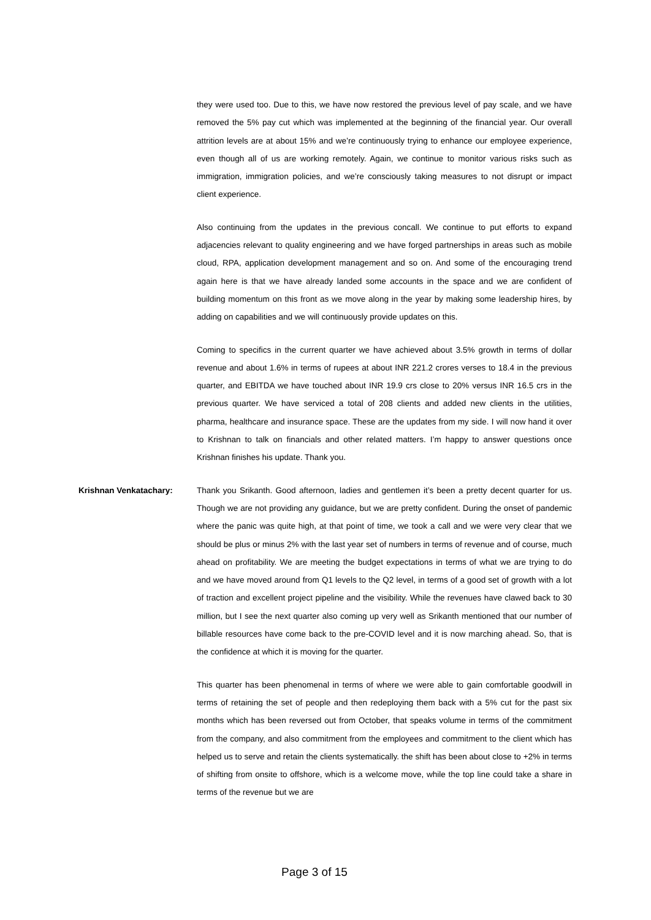they were used too. Due to this, we have now restored the previous level of pay scale, and we have removed the 5% pay cut which was implemented at the beginning of the financial year. Our overall attrition levels are at about 15% and we’re continuously trying to enhance our employee experience, even though all of us are working remotely. Again, we continue to monitor various risks such as immigration, immigration policies, and we’re consciously taking measures to not disrupt or impact client experience.
Also continuing from the updates in the previous concall. We continue to put efforts to expand adjacencies relevant to quality engineering and we have forged partnerships in areas such as mobile cloud, RPA, application development management and so on. And some of the encouraging trend again here is that we have already landed some accounts in the space and we are confident of building momentum on this front as we move along in the year by making some leadership hires, by adding on capabilities and we will continuously provide updates on this.
Coming to specifics in the current quarter we have achieved about 3.5% growth in terms of dollar revenue and about 1.6% in terms of rupees at about INR 221.2 crores verses to 18.4 in the previous quarter, and EBITDA we have touched about INR 19.9 crs close to 20% versus INR 16.5 crs in the previous quarter. We have serviced a total of 208 clients and added new clients in the utilities, pharma, healthcare and insurance space. These are the updates from my side. I will now hand it over to Krishnan to talk on financials and other related matters. I’m happy to answer questions once Krishnan finishes his update. Thank you.
Krishnan Venkatachary: Thank you Srikanth. Good afternoon, ladies and gentlemen it’s been a pretty decent quarter for us. Though we are not providing any guidance, but we are pretty confident. During the onset of pandemic where the panic was quite high, at that point of time, we took a call and we were very clear that we should be plus or minus 2% with the last year set of numbers in terms of revenue and of course, much ahead on profitability. We are meeting the budget expectations in terms of what we are trying to do and we have moved around from Q1 levels to the Q2 level, in terms of a good set of growth with a lot of traction and excellent project pipeline and the visibility. While the revenues have clawed back to 30 million, but I see the next quarter also coming up very well as Srikanth mentioned that our number of billable resources have come back to the pre-COVID level and it is now marching ahead. So, that is the confidence at which it is moving for the quarter.
This quarter has been phenomenal in terms of where we were able to gain comfortable goodwill in terms of retaining the set of people and then redeploying them back with a 5% cut for the past six months which has been reversed out from October, that speaks volume in terms of the commitment from the company, and also commitment from the employees and commitment to the client which has helped us to serve and retain the clients systematically. the shift has been about close to +2% in terms of shifting from onsite to offshore, which is a welcome move, while the top line could take a share in terms of the revenue but we are
Page 3 of 15